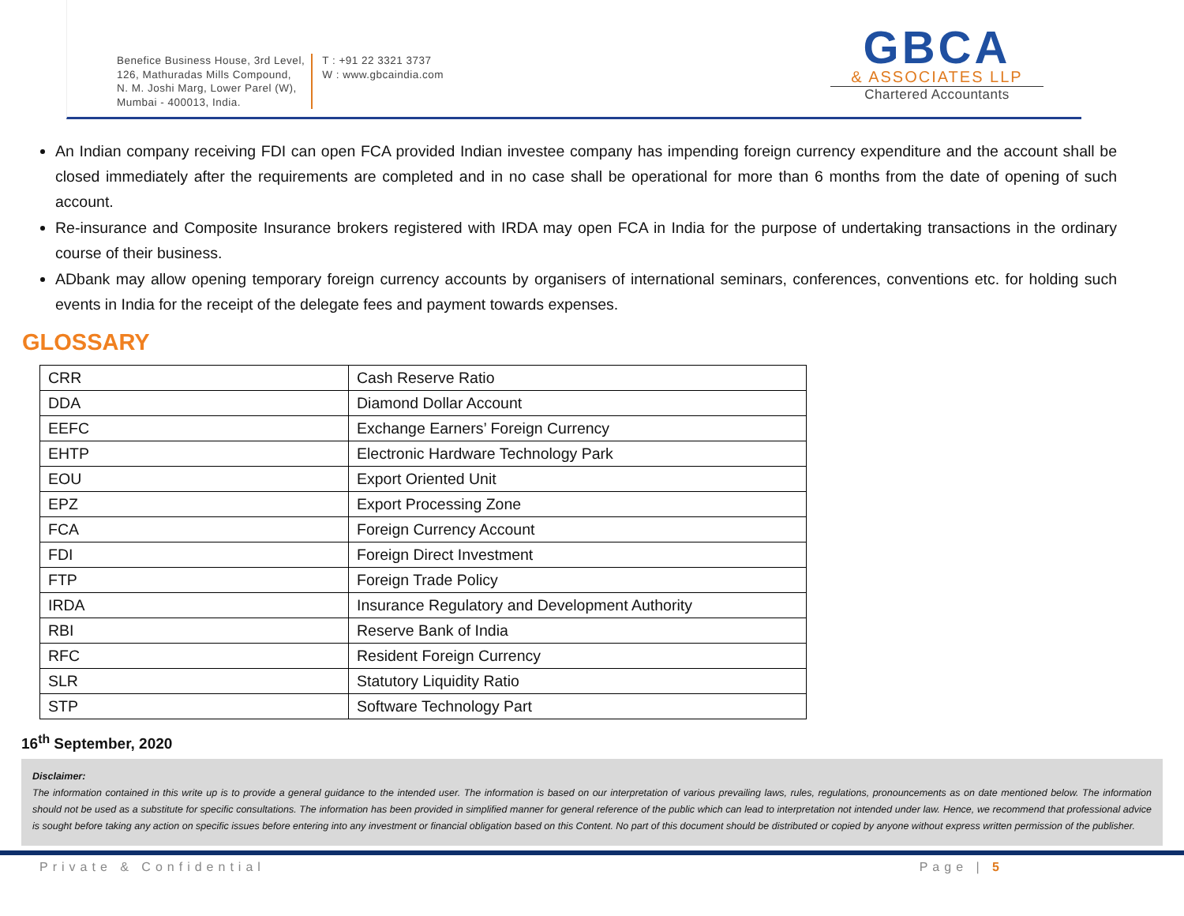Benefice Business House, 3rd Level,
126, Mathuradas Mills Compound,
N. M. Joshi Marg, Lower Parel (W),
Mumbai - 400013, India.
T : +91 22 3321 3737
W : www.gbcaindia.com
GBCA
& ASSOCIATES LLP
Chartered Accountants
An Indian company receiving FDI can open FCA provided Indian investee company has impending foreign currency expenditure and the account shall be closed immediately after the requirements are completed and in no case shall be operational for more than 6 months from the date of opening of such account.
Re-insurance and Composite Insurance brokers registered with IRDA may open FCA in India for the purpose of undertaking transactions in the ordinary course of their business.
ADbank may allow opening temporary foreign currency accounts by organisers of international seminars, conferences, conventions etc. for holding such events in India for the receipt of the delegate fees and payment towards expenses.
GLOSSARY
| CRR | Cash Reserve Ratio |
| DDA | Diamond Dollar Account |
| EEFC | Exchange Earners’ Foreign Currency |
| EHTP | Electronic Hardware Technology Park |
| EOU | Export Oriented Unit |
| EPZ | Export Processing Zone |
| FCA | Foreign Currency Account |
| FDI | Foreign Direct Investment |
| FTP | Foreign Trade Policy |
| IRDA | Insurance Regulatory and Development Authority |
| RBI | Reserve Bank of India |
| RFC | Resident Foreign Currency |
| SLR | Statutory Liquidity Ratio |
| STP | Software Technology Part |
16<sup>th</sup> September, 2020
Disclaimer:
The information contained in this write up is to provide a general guidance to the intended user. The information is based on our interpretation of various prevailing laws, rules, regulations, pronouncements as on date mentioned below. The information should not be used as a substitute for specific consultations. The information has been provided in simplified manner for general reference of the public which can lead to interpretation not intended under law. Hence, we recommend that professional advice is sought before taking any action on specific issues before entering into any investment or financial obligation based on this Content. No part of this document should be distributed or copied by anyone without express written permission of the publisher.
Private & Confidential Page | 5